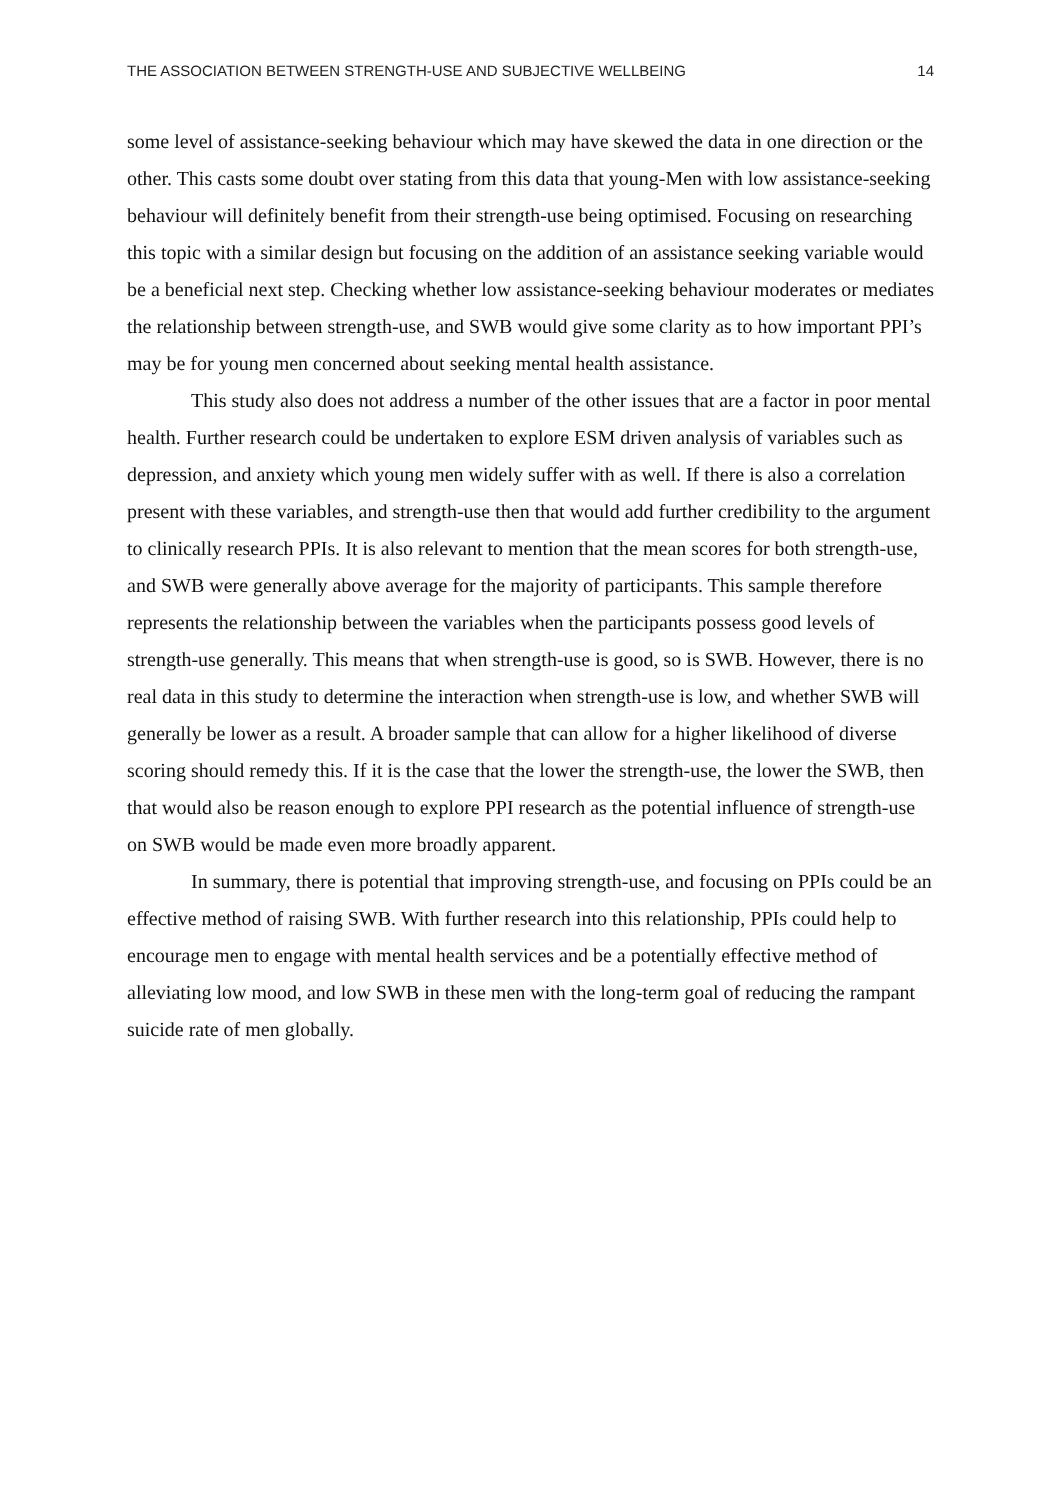THE ASSOCIATION BETWEEN STRENGTH-USE AND SUBJECTIVE WELLBEING 14
some level of assistance-seeking behaviour which may have skewed the data in one direction or the other. This casts some doubt over stating from this data that young-Men with low assistance-seeking behaviour will definitely benefit from their strength-use being optimised. Focusing on researching this topic with a similar design but focusing on the addition of an assistance seeking variable would be a beneficial next step. Checking whether low assistance-seeking behaviour moderates or mediates the relationship between strength-use, and SWB would give some clarity as to how important PPI’s may be for young men concerned about seeking mental health assistance.
This study also does not address a number of the other issues that are a factor in poor mental health. Further research could be undertaken to explore ESM driven analysis of variables such as depression, and anxiety which young men widely suffer with as well. If there is also a correlation present with these variables, and strength-use then that would add further credibility to the argument to clinically research PPIs. It is also relevant to mention that the mean scores for both strength-use, and SWB were generally above average for the majority of participants. This sample therefore represents the relationship between the variables when the participants possess good levels of strength-use generally. This means that when strength-use is good, so is SWB. However, there is no real data in this study to determine the interaction when strength-use is low, and whether SWB will generally be lower as a result. A broader sample that can allow for a higher likelihood of diverse scoring should remedy this. If it is the case that the lower the strength-use, the lower the SWB, then that would also be reason enough to explore PPI research as the potential influence of strength-use on SWB would be made even more broadly apparent.
In summary, there is potential that improving strength-use, and focusing on PPIs could be an effective method of raising SWB. With further research into this relationship, PPIs could help to encourage men to engage with mental health services and be a potentially effective method of alleviating low mood, and low SWB in these men with the long-term goal of reducing the rampant suicide rate of men globally.